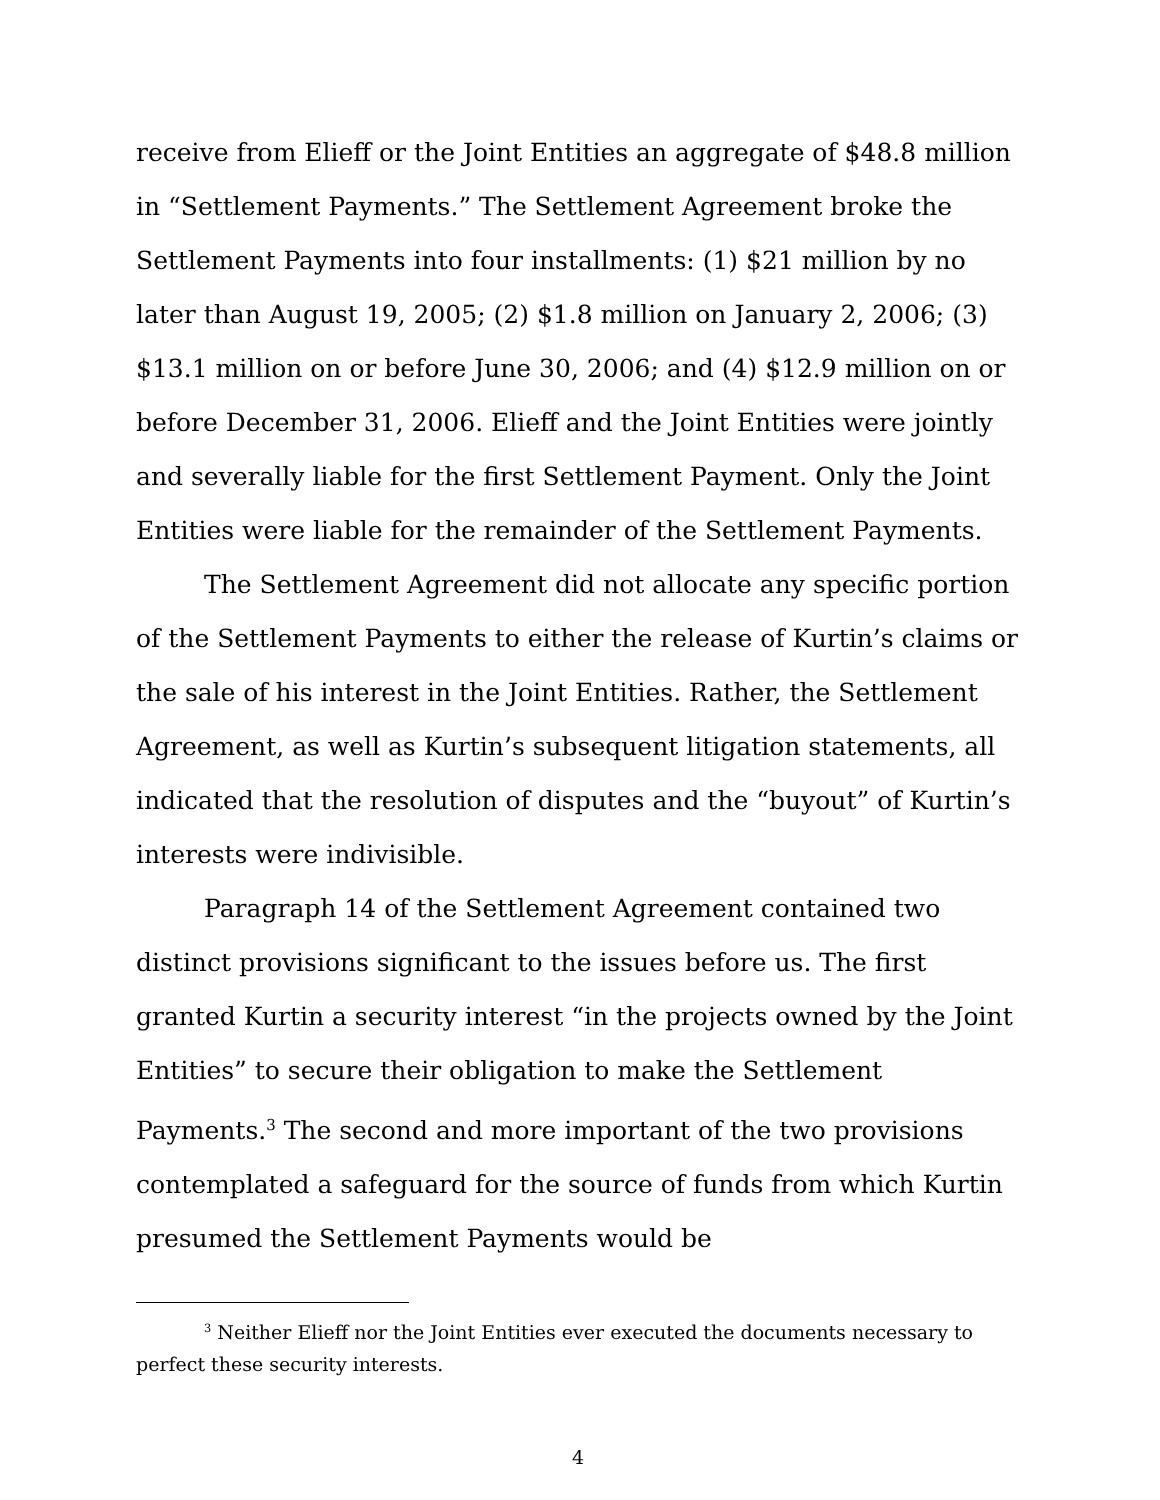receive from Elieff or the Joint Entities an aggregate of $48.8 million in “Settlement Payments.” The Settlement Agreement broke the Settlement Payments into four installments: (1) $21 million by no later than August 19, 2005; (2) $1.8 million on January 2, 2006; (3) $13.1 million on or before June 30, 2006; and (4) $12.9 million on or before December 31, 2006. Elieff and the Joint Entities were jointly and severally liable for the first Settlement Payment. Only the Joint Entities were liable for the remainder of the Settlement Payments.
The Settlement Agreement did not allocate any specific portion of the Settlement Payments to either the release of Kurtin’s claims or the sale of his interest in the Joint Entities. Rather, the Settlement Agreement, as well as Kurtin’s subsequent litigation statements, all indicated that the resolution of disputes and the “buyout” of Kurtin’s interests were indivisible.
Paragraph 14 of the Settlement Agreement contained two distinct provisions significant to the issues before us. The first granted Kurtin a security interest “in the projects owned by the Joint Entities” to secure their obligation to make the Settlement Payments.<sup>3</sup> The second and more important of the two provisions contemplated a safeguard for the source of funds from which Kurtin presumed the Settlement Payments would be
<sup>3</sup> Neither Elieff nor the Joint Entities ever executed the documents necessary to perfect these security interests.
4